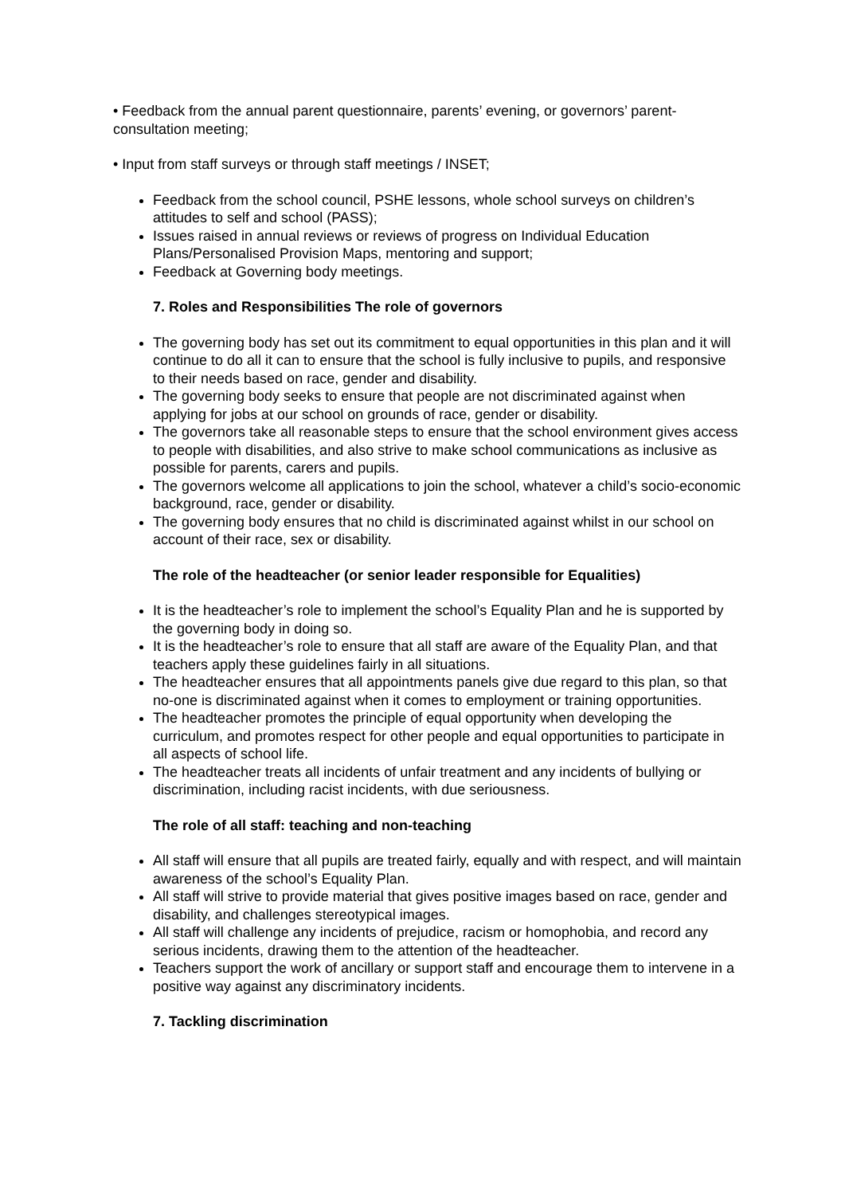• Feedback from the annual parent questionnaire, parents’ evening, or governors’ parent-consultation meeting;
• Input from staff surveys or through staff meetings / INSET;
Feedback from the school council, PSHE lessons, whole school surveys on children’s attitudes to self and school (PASS);
Issues raised in annual reviews or reviews of progress on Individual Education Plans/Personalised Provision Maps, mentoring and support;
Feedback at Governing body meetings.
7. Roles and Responsibilities The role of governors
The governing body has set out its commitment to equal opportunities in this plan and it will continue to do all it can to ensure that the school is fully inclusive to pupils, and responsive to their needs based on race, gender and disability.
The governing body seeks to ensure that people are not discriminated against when applying for jobs at our school on grounds of race, gender or disability.
The governors take all reasonable steps to ensure that the school environment gives access to people with disabilities, and also strive to make school communications as inclusive as possible for parents, carers and pupils.
The governors welcome all applications to join the school, whatever a child’s socio-economic background, race, gender or disability.
The governing body ensures that no child is discriminated against whilst in our school on account of their race, sex or disability.
The role of the headteacher (or senior leader responsible for Equalities)
It is the headteacher’s role to implement the school’s Equality Plan and he is supported by the governing body in doing so.
It is the headteacher’s role to ensure that all staff are aware of the Equality Plan, and that teachers apply these guidelines fairly in all situations.
The headteacher ensures that all appointments panels give due regard to this plan, so that no-one is discriminated against when it comes to employment or training opportunities.
The headteacher promotes the principle of equal opportunity when developing the curriculum, and promotes respect for other people and equal opportunities to participate in all aspects of school life.
The headteacher treats all incidents of unfair treatment and any incidents of bullying or discrimination, including racist incidents, with due seriousness.
The role of all staff: teaching and non-teaching
All staff will ensure that all pupils are treated fairly, equally and with respect, and will maintain awareness of the school’s Equality Plan.
All staff will strive to provide material that gives positive images based on race, gender and disability, and challenges stereotypical images.
All staff will challenge any incidents of prejudice, racism or homophobia, and record any serious incidents, drawing them to the attention of the headteacher.
Teachers support the work of ancillary or support staff and encourage them to intervene in a positive way against any discriminatory incidents.
7. Tackling discrimination